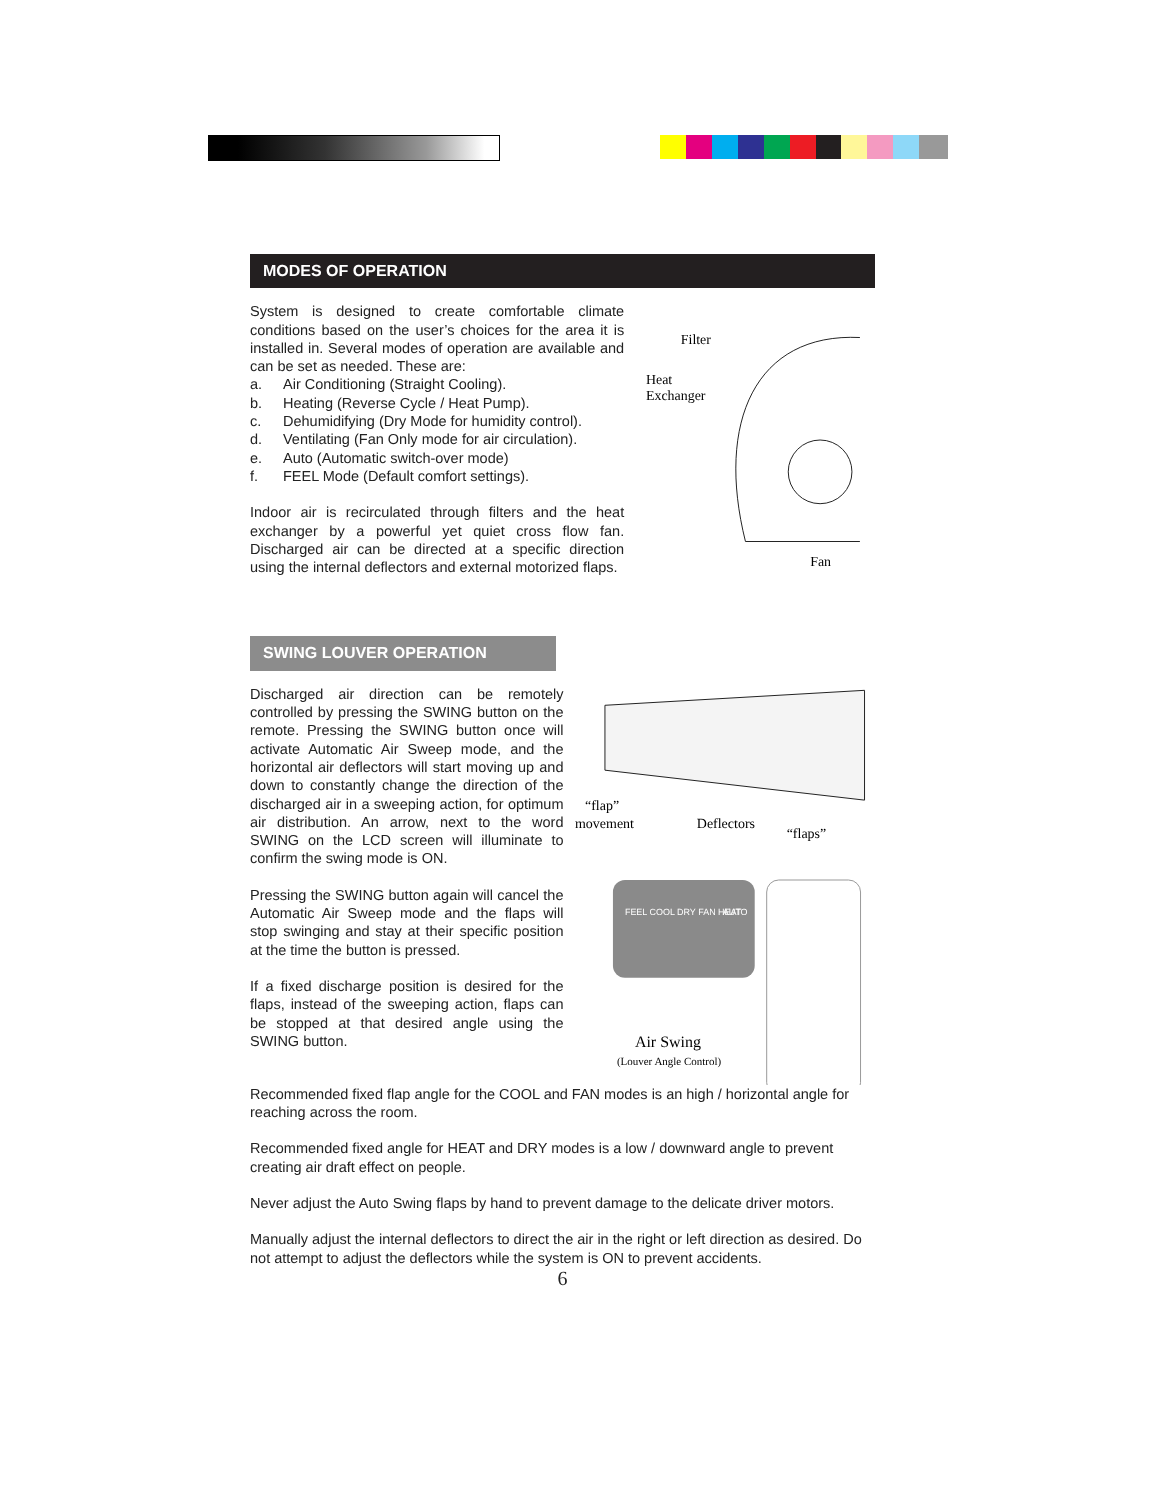MODES OF OPERATION
System is designed to create comfortable climate conditions based on the user’s choices for the area it is installed in. Several modes of operation are available and can be set as needed. These are:
a. Air Conditioning (Straight Cooling).
b. Heating (Reverse Cycle / Heat Pump).
c. Dehumidifying (Dry Mode for humidity control).
d. Ventilating (Fan Only mode for air circulation).
e. Auto (Automatic switch-over mode)
f. FEEL Mode (Default comfort settings).
Indoor air is recirculated through filters and the heat exchanger by a powerful yet quiet cross flow fan. Discharged air can be directed at a specific direction using the internal deflectors and external motorized flaps.
Filter
Heat
Exchanger
Fan
SWING LOUVER OPERATION
Discharged air direction can be remotely controlled by pressing the SWING button on the remote. Pressing the SWING button once will activate Automatic Air Sweep mode, and the horizontal air deflectors will start moving up and down to constantly change the direction of the discharged air in a sweeping action, for optimum air distribution. An arrow, next to the word SWING on the LCD screen will illuminate to confirm the swing mode is ON.
Pressing the SWING button again will cancel the Automatic Air Sweep mode and the flaps will stop swinging and stay at their specific position at the time the button is pressed.
If a fixed discharge position is desired for the flaps, instead of the sweeping action, flaps can be stopped at that desired angle using the SWING button.
“flap”
movement
Deflectors
“flaps”
FEEL COOL DRY FAN HEAT
AUTO
Air Swing
(Louver Angle Control)
Recommended fixed flap angle for the COOL and FAN modes is an high / horizontal angle for reaching across the room.
Recommended fixed angle for HEAT and DRY modes is a low / downward angle to prevent creating air draft effect on people.
Never adjust the Auto Swing flaps by hand to prevent damage to the delicate driver motors.
Manually adjust the internal deflectors to direct the air in the right or left direction as desired. Do not attempt to adjust the deflectors while the system is ON to prevent accidents.
6